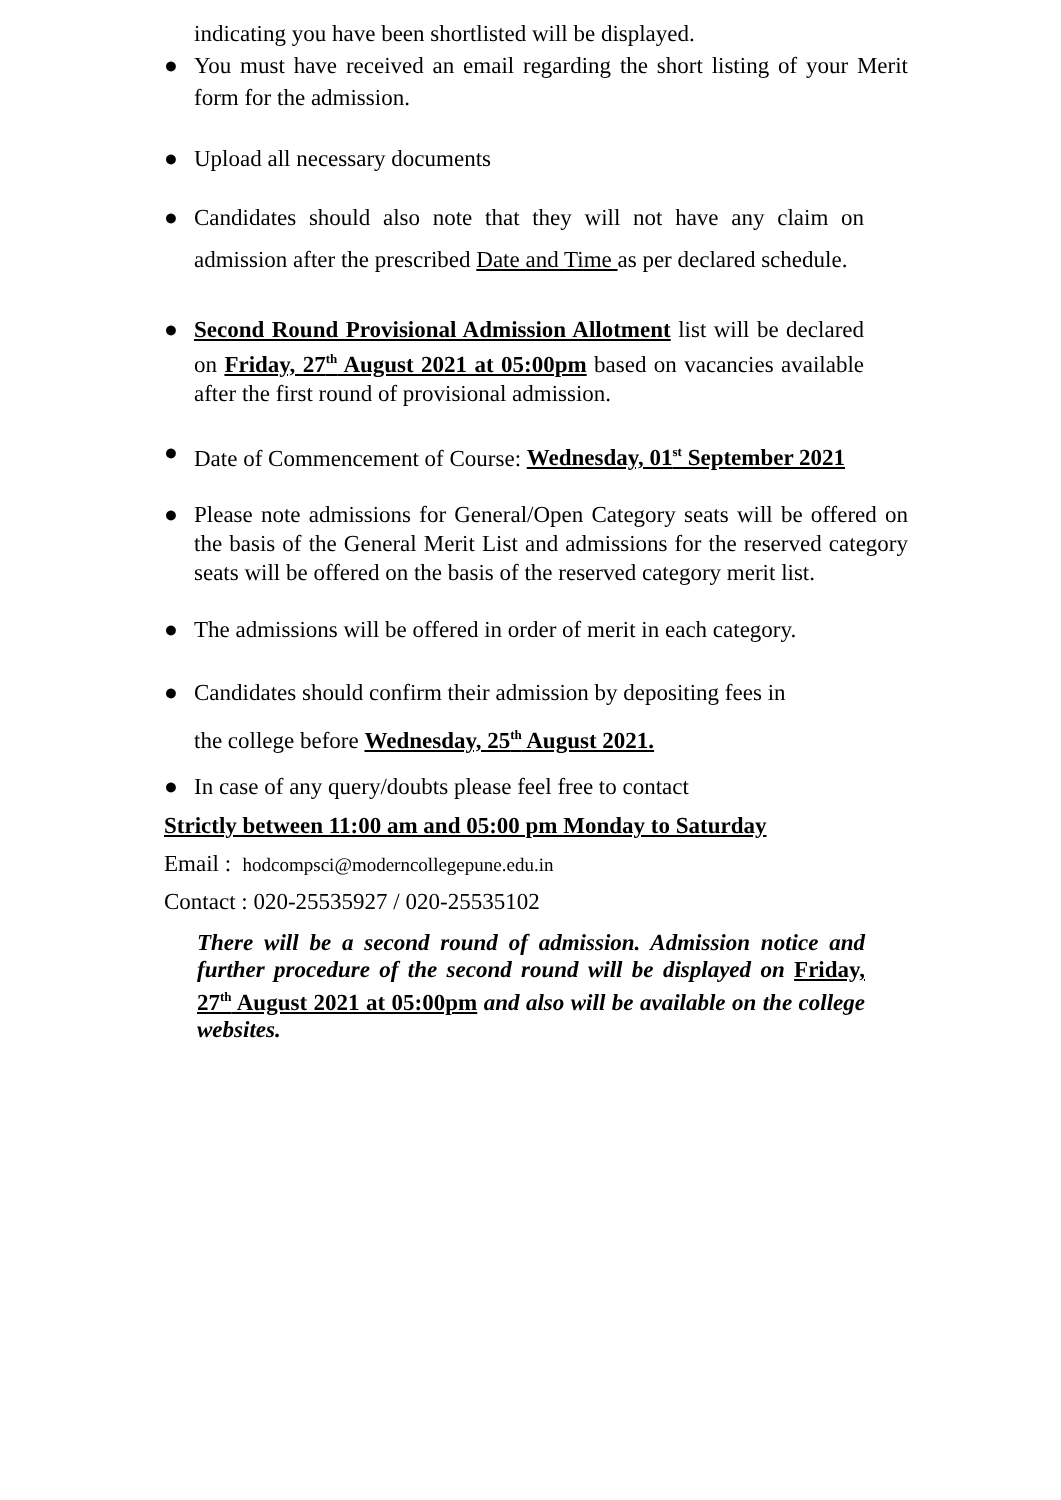indicating you have been shortlisted will be displayed.
● You must have received an email regarding the short listing of your Merit form for the admission.
● Upload all necessary documents
● Candidates should also note that they will not have any claim on admission after the prescribed Date and Time as per declared schedule.
● Second Round Provisional Admission Allotment list will be declared on Friday, 27<sup>th</sup> August 2021 at 05:00pm based on vacancies available after the first round of provisional admission.
● Date of Commencement of Course: Wednesday, 01<sup>st</sup> September 2021
● Please note admissions for General/Open Category seats will be offered on the basis of the General Merit List and admissions for the reserved category seats will be offered on the basis of the reserved category merit list.
● The admissions will be offered in order of merit in each category.
● Candidates should confirm their admission by depositing fees in
the college before Wednesday, 25<sup>th</sup> August 2021.
● In case of any query/doubts please feel free to contact
Strictly between 11:00 am and 05:00 pm Monday to Saturday
Email : hodcompsci@moderncollegepune.edu.in
Contact : 020-25535927 / 020-25535102
There will be a second round of admission. Admission notice and further procedure of the second round will be displayed on Friday, 27<sup>th</sup> August 2021 at 05:00pm and also will be available on the college websites.